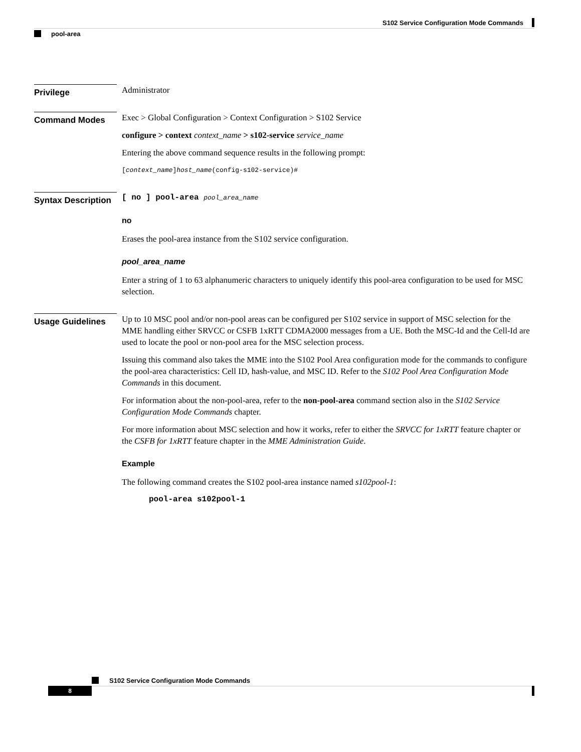S102 Service Configuration Mode Commands
pool-area
Privilege
Administrator
Command Modes
Exec > Global Configuration > Context Configuration > S102 Service
configure > context context_name > s102-service service_name
Entering the above command sequence results in the following prompt:
[context_name]host_name(config-s102-service)#
Syntax Description
[ no ] pool-area pool_area_name
no
Erases the pool-area instance from the S102 service configuration.
pool_area_name
Enter a string of 1 to 63 alphanumeric characters to uniquely identify this pool-area configuration to be used for MSC selection.
Usage Guidelines
Up to 10 MSC pool and/or non-pool areas can be configured per S102 service in support of MSC selection for the MME handling either SRVCC or CSFB 1xRTT CDMA2000 messages from a UE. Both the MSC-Id and the Cell-Id are used to locate the pool or non-pool area for the MSC selection process.
Issuing this command also takes the MME into the S102 Pool Area configuration mode for the commands to configure the pool-area characteristics: Cell ID, hash-value, and MSC ID. Refer to the S102 Pool Area Configuration Mode Commands in this document.
For information about the non-pool-area, refer to the non-pool-area command section also in the S102 Service Configuration Mode Commands chapter.
For more information about MSC selection and how it works, refer to either the SRVCC for 1xRTT feature chapter or the CSFB for 1xRTT feature chapter in the MME Administration Guide.
Example
The following command creates the S102 pool-area instance named s102pool-1:
pool-area s102pool-1
S102 Service Configuration Mode Commands
8